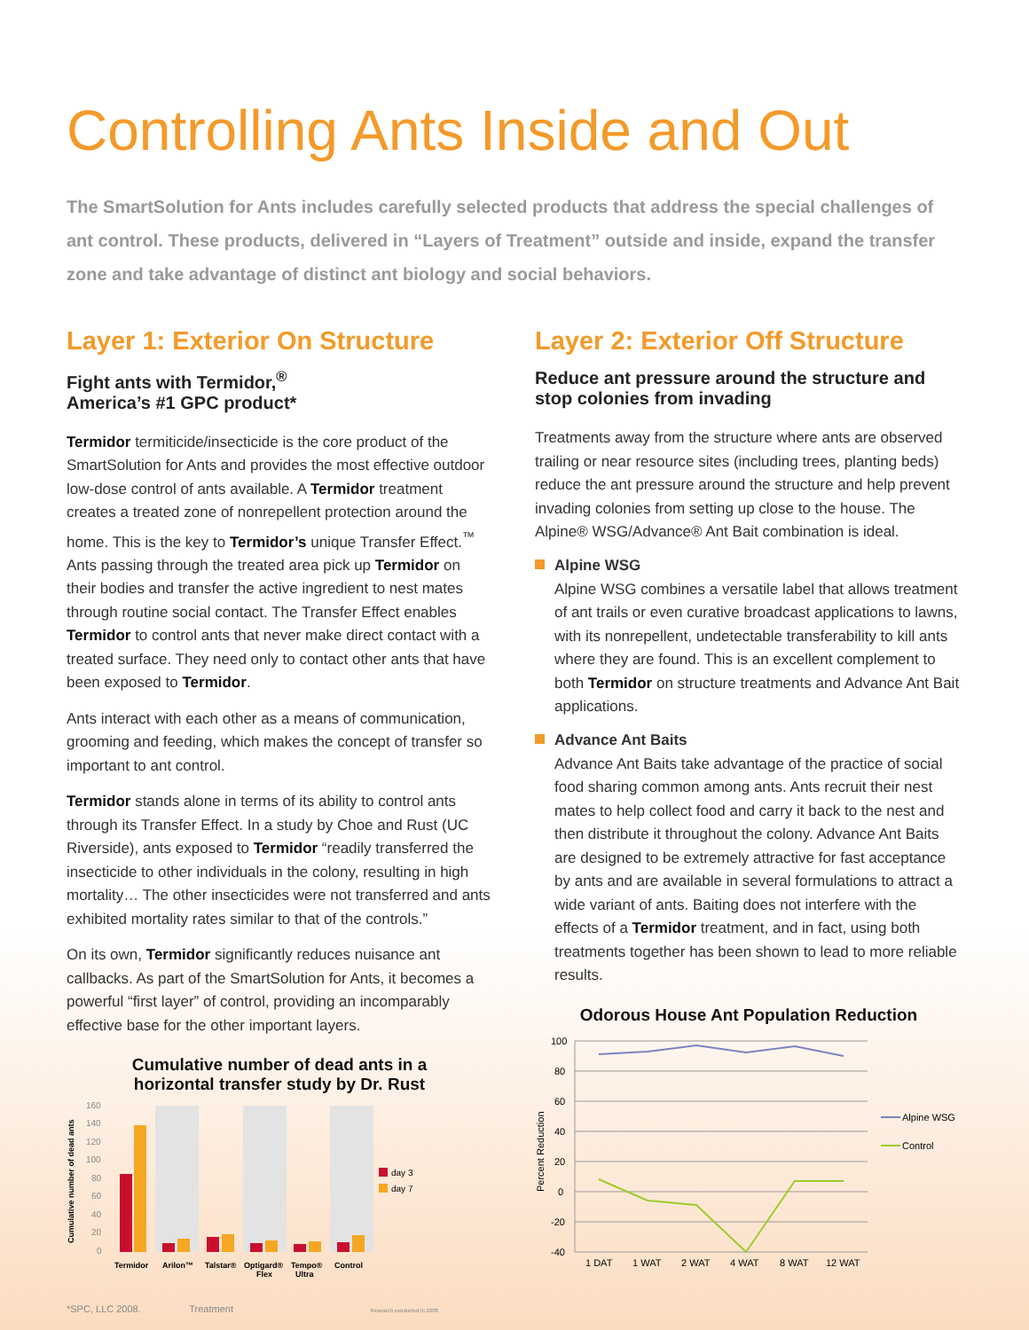Controlling Ants Inside and Out
The SmartSolution for Ants includes carefully selected products that address the special challenges of ant control. These products, delivered in “Layers of Treatment” outside and inside, expand the transfer zone and take advantage of distinct ant biology and social behaviors.
Layer 1: Exterior On Structure
Fight ants with Termidor,<sup>®</sup>
America’s #1 GPC product*
Termidor termiticide/insecticide is the core product of the SmartSolution for Ants and provides the most effective outdoor low-dose control of ants available. A Termidor treatment creates a treated zone of nonrepellent protection around the home. This is the key to Termidor’s unique Transfer Effect.<sup>™</sup> Ants passing through the treated area pick up Termidor on their bodies and transfer the active ingredient to nest mates through routine social contact. The Transfer Effect enables Termidor to control ants that never make direct contact with a treated surface. They need only to contact other ants that have been exposed to Termidor.
Ants interact with each other as a means of communication, grooming and feeding, which makes the concept of transfer so important to ant control.
Termidor stands alone in terms of its ability to control ants through its Transfer Effect. In a study by Choe and Rust (UC Riverside), ants exposed to Termidor “readily transferred the insecticide to other individuals in the colony, resulting in high mortality… The other insecticides were not transferred and ants exhibited mortality rates similar to that of the controls.”
On its own, Termidor significantly reduces nuisance ant callbacks. As part of the SmartSolution for Ants, it becomes a powerful “first layer” of control, providing an incomparably effective base for the other important layers.
Cumulative number of dead ants in a
horizontal transfer study by Dr. Rust
Cumulative number of dead ants
160
140
120
100
80
60
40
20
0
day 3
day 7
Termidor
Arilon™
Talstar®
Optigard®
Flex
Tempo®
Ultra
Control
*SPC, LLC 2008. Treatment Research conducted in 2008
Layer 2: Exterior Off Structure
Reduce ant pressure around the structure and stop colonies from invading
Treatments away from the structure where ants are observed trailing or near resource sites (including trees, planting beds) reduce the ant pressure around the structure and help prevent invading colonies from setting up close to the house. The Alpine® WSG/Advance® Ant Bait combination is ideal.
Alpine WSG
Alpine WSG combines a versatile label that allows treatment of ant trails or even curative broadcast applications to lawns, with its nonrepellent, undetectable transferability to kill ants where they are found. This is an excellent complement to both Termidor on structure treatments and Advance Ant Bait applications.
Advance Ant Baits
Advance Ant Baits take advantage of the practice of social food sharing common among ants. Ants recruit their nest mates to help collect food and carry it back to the nest and then distribute it throughout the colony. Advance Ant Baits are designed to be extremely attractive for fast acceptance by ants and are available in several formulations to attract a wide variant of ants. Baiting does not interfere with the effects of a Termidor treatment, and in fact, using both treatments together has been shown to lead to more reliable results.
Odorous House Ant Population Reduction
Percent Reduction
100
80
60
40
20
0
-20
-40
Alpine WSG
Control
1 DAT
1 WAT
2 WAT
4 WAT
8 WAT
12 WAT